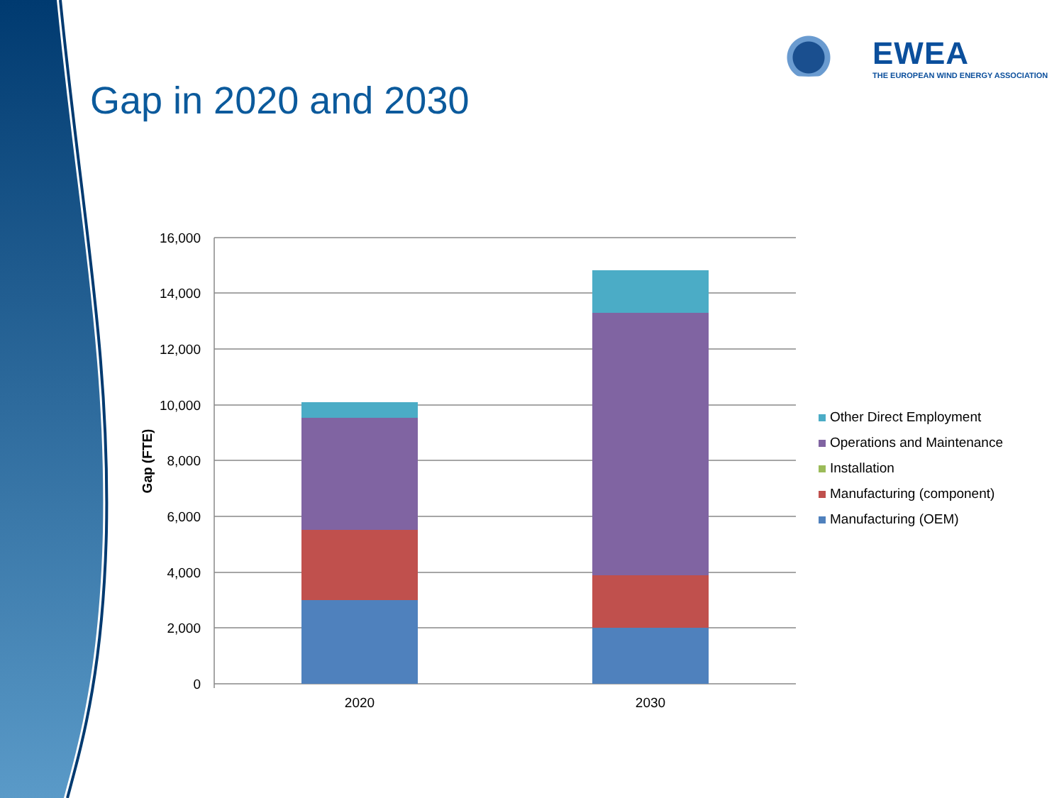EWEA
THE EUROPEAN WIND ENERGY ASSOCIATION
Gap in 2020 and 2030
16,000
14,000
12,000
10,000
8,000
6,000
4,000
2,000
0
2020
2030
Gap (FTE)
Other Direct Employment
Operations and Maintenance
Installation
Manufacturing (component)
Manufacturing (OEM)